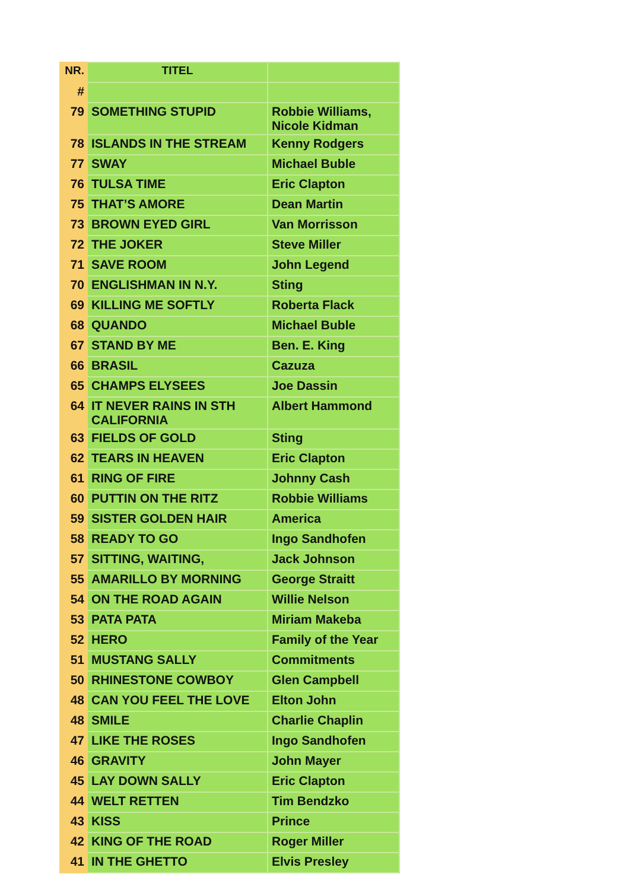| NR. | TITEL | |
| --- | --- | --- |
| # | | |
| 79 | SOMETHING STUPID | Robbie Williams, Nicole Kidman |
| 78 | ISLANDS IN THE STREAM | Kenny Rodgers |
| 77 | SWAY | Michael Buble |
| 76 | TULSA TIME | Eric Clapton |
| 75 | THAT’S AMORE | Dean Martin |
| 73 | BROWN EYED GIRL | Van Morrisson |
| 72 | THE JOKER | Steve Miller |
| 71 | SAVE ROOM | John Legend |
| 70 | ENGLISHMAN IN N.Y. | Sting |
| 69 | KILLING ME SOFTLY | Roberta Flack |
| 68 | QUANDO | Michael Buble |
| 67 | STAND BY ME | Ben. E. King |
| 66 | BRASIL | Cazuza |
| 65 | CHAMPS ELYSEES | Joe Dassin |
| 64 | IT NEVER RAINS IN STH CALIFORNIA | Albert Hammond |
| 63 | FIELDS OF GOLD | Sting |
| 62 | TEARS IN HEAVEN | Eric Clapton |
| 61 | RING OF FIRE | Johnny Cash |
| 60 | PUTTIN ON THE RITZ | Robbie Williams |
| 59 | SISTER GOLDEN HAIR | America |
| 58 | READY TO GO | Ingo Sandhofen |
| 57 | SITTING, WAITING, | Jack Johnson |
| 55 | AMARILLO BY MORNING | George Straitt |
| 54 | ON THE ROAD AGAIN | Willie Nelson |
| 53 | PATA PATA | Miriam Makeba |
| 52 | HERO | Family of the Year |
| 51 | MUSTANG SALLY | Commitments |
| 50 | RHINESTONE COWBOY | Glen Campbell |
| 48 | CAN YOU FEEL THE LOVE | Elton John |
| 48 | SMILE | Charlie Chaplin |
| 47 | LIKE THE ROSES | Ingo Sandhofen |
| 46 | GRAVITY | John Mayer |
| 45 | LAY DOWN SALLY | Eric Clapton |
| 44 | WELT RETTEN | Tim Bendzko |
| 43 | KISS | Prince |
| 42 | KING OF THE ROAD | Roger Miller |
| 41 | IN THE GHETTO | Elvis Presley |